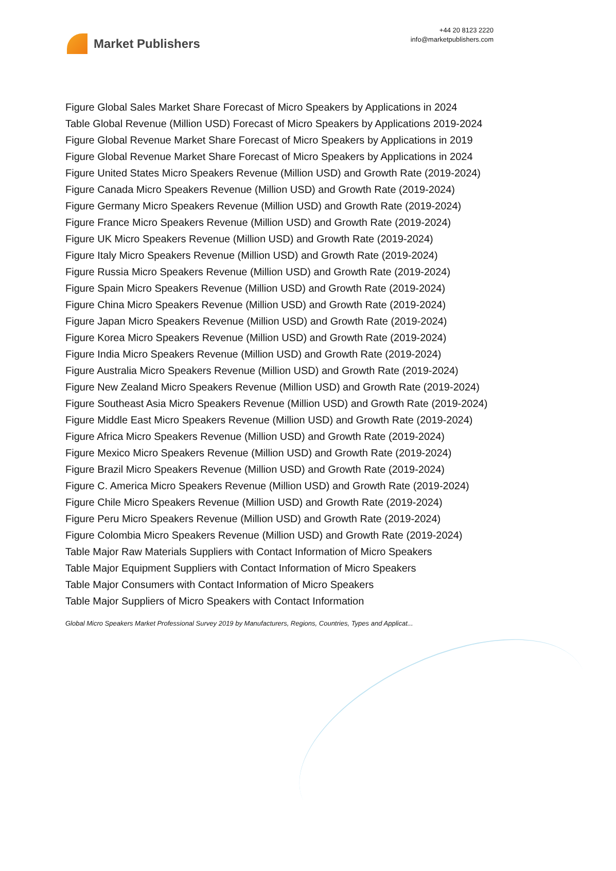Market Publishers
+44 20 8123 2220
info@marketpublishers.com
Figure Global Sales Market Share Forecast of Micro Speakers by Applications in 2024
Table Global Revenue (Million USD) Forecast of Micro Speakers by Applications 2019-2024
Figure Global Revenue Market Share Forecast of Micro Speakers by Applications in 2019
Figure Global Revenue Market Share Forecast of Micro Speakers by Applications in 2024
Figure United States Micro Speakers Revenue (Million USD) and Growth Rate (2019-2024)
Figure Canada Micro Speakers Revenue (Million USD) and Growth Rate (2019-2024)
Figure Germany Micro Speakers Revenue (Million USD) and Growth Rate (2019-2024)
Figure France Micro Speakers Revenue (Million USD) and Growth Rate (2019-2024)
Figure UK Micro Speakers Revenue (Million USD) and Growth Rate (2019-2024)
Figure Italy Micro Speakers Revenue (Million USD) and Growth Rate (2019-2024)
Figure Russia Micro Speakers Revenue (Million USD) and Growth Rate (2019-2024)
Figure Spain Micro Speakers Revenue (Million USD) and Growth Rate (2019-2024)
Figure China Micro Speakers Revenue (Million USD) and Growth Rate (2019-2024)
Figure Japan Micro Speakers Revenue (Million USD) and Growth Rate (2019-2024)
Figure Korea Micro Speakers Revenue (Million USD) and Growth Rate (2019-2024)
Figure India Micro Speakers Revenue (Million USD) and Growth Rate (2019-2024)
Figure Australia Micro Speakers Revenue (Million USD) and Growth Rate (2019-2024)
Figure New Zealand Micro Speakers Revenue (Million USD) and Growth Rate (2019-2024)
Figure Southeast Asia Micro Speakers Revenue (Million USD) and Growth Rate (2019-2024)
Figure Middle East Micro Speakers Revenue (Million USD) and Growth Rate (2019-2024)
Figure Africa Micro Speakers Revenue (Million USD) and Growth Rate (2019-2024)
Figure Mexico Micro Speakers Revenue (Million USD) and Growth Rate (2019-2024)
Figure Brazil Micro Speakers Revenue (Million USD) and Growth Rate (2019-2024)
Figure C. America Micro Speakers Revenue (Million USD) and Growth Rate (2019-2024)
Figure Chile Micro Speakers Revenue (Million USD) and Growth Rate (2019-2024)
Figure Peru Micro Speakers Revenue (Million USD) and Growth Rate (2019-2024)
Figure Colombia Micro Speakers Revenue (Million USD) and Growth Rate (2019-2024)
Table Major Raw Materials Suppliers with Contact Information of Micro Speakers
Table Major Equipment Suppliers with Contact Information of Micro Speakers
Table Major Consumers with Contact Information of Micro Speakers
Table Major Suppliers of Micro Speakers with Contact Information
Global Micro Speakers Market Professional Survey 2019 by Manufacturers, Regions, Countries, Types and Applicat...